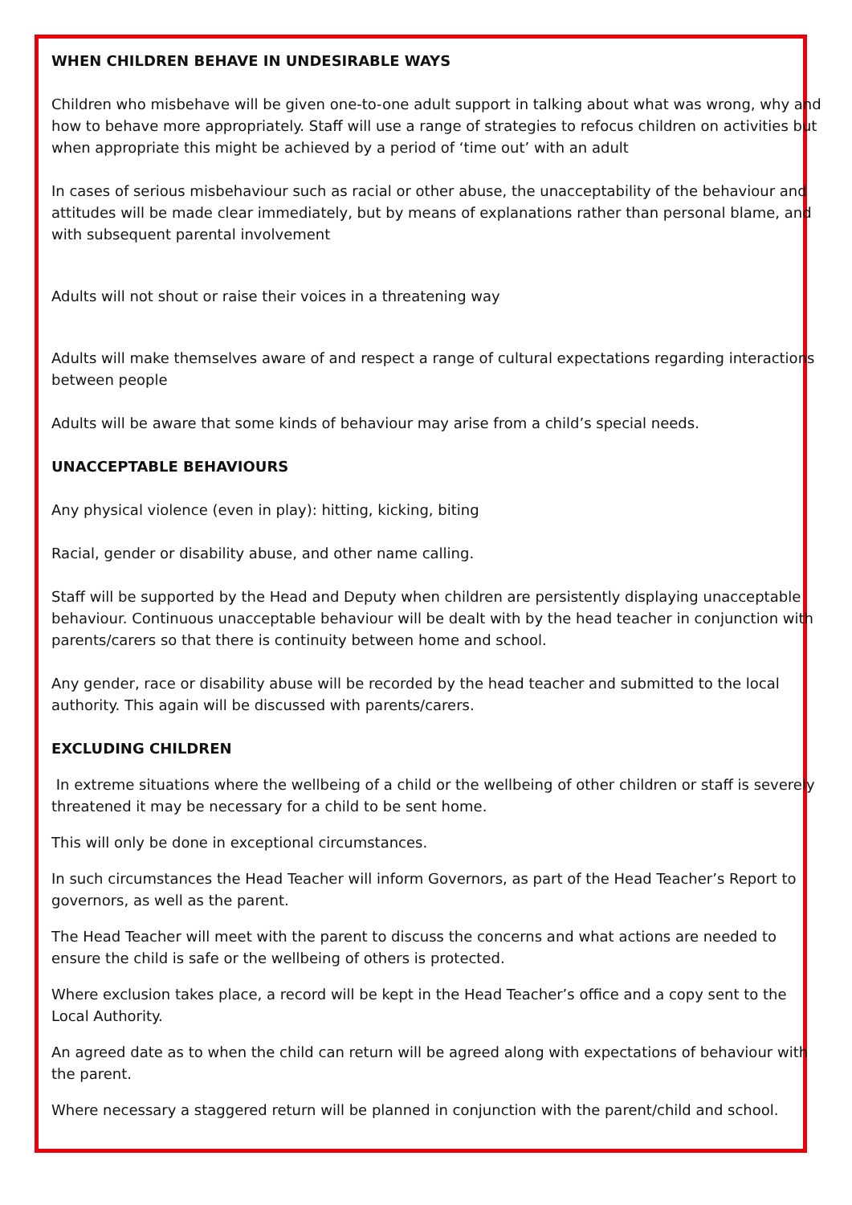WHEN CHILDREN BEHAVE IN UNDESIRABLE WAYS
Children who misbehave will be given one-to-one adult support in talking about what was wrong, why and how to behave more appropriately. Staff will use a range of strategies to refocus children on activities but when appropriate this might be achieved by a period of ‘time out’ with an adult
In cases of serious misbehaviour such as racial or other abuse, the unacceptability of the behaviour and attitudes will be made clear immediately, but by means of explanations rather than personal blame, and with subsequent parental involvement
Adults will not shout or raise their voices in a threatening way
Adults will make themselves aware of and respect a range of cultural expectations regarding interactions between people
Adults will be aware that some kinds of behaviour may arise from a child’s special needs.
UNACCEPTABLE BEHAVIOURS
Any physical violence (even in play): hitting, kicking, biting
Racial, gender or disability abuse, and other name calling.
Staff will be supported by the Head and Deputy when children are persistently displaying unacceptable behaviour. Continuous unacceptable behaviour will be dealt with by the head teacher in conjunction with parents/carers so that there is continuity between home and school.
Any gender, race or disability abuse will be recorded by the head teacher and submitted to the local authority. This again will be discussed with parents/carers.
EXCLUDING CHILDREN
In extreme situations where the wellbeing of a child or the wellbeing of other children or staff is severely threatened it may be necessary for a child to be sent home.
This will only be done in exceptional circumstances.
In such circumstances the Head Teacher will inform Governors, as part of the Head Teacher’s Report to governors, as well as the parent.
The Head Teacher will meet with the parent to discuss the concerns and what actions are needed to ensure the child is safe or the wellbeing of others is protected.
Where exclusion takes place, a record will be kept in the Head Teacher’s office and a copy sent to the Local Authority.
An agreed date as to when the child can return will be agreed along with expectations of behaviour with the parent.
Where necessary a staggered return will be planned in conjunction with the parent/child and school.